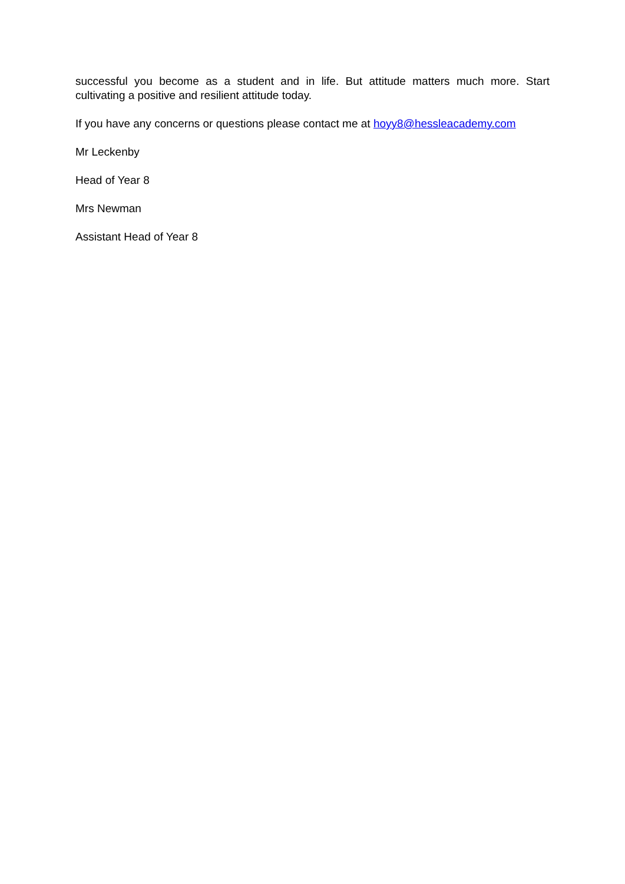successful you become as a student and in life. But attitude matters much more. Start cultivating a positive and resilient attitude today.
If you have any concerns or questions please contact me at hoyy8@hessleacademy.com
Mr Leckenby
Head of Year 8
Mrs Newman
Assistant Head of Year 8